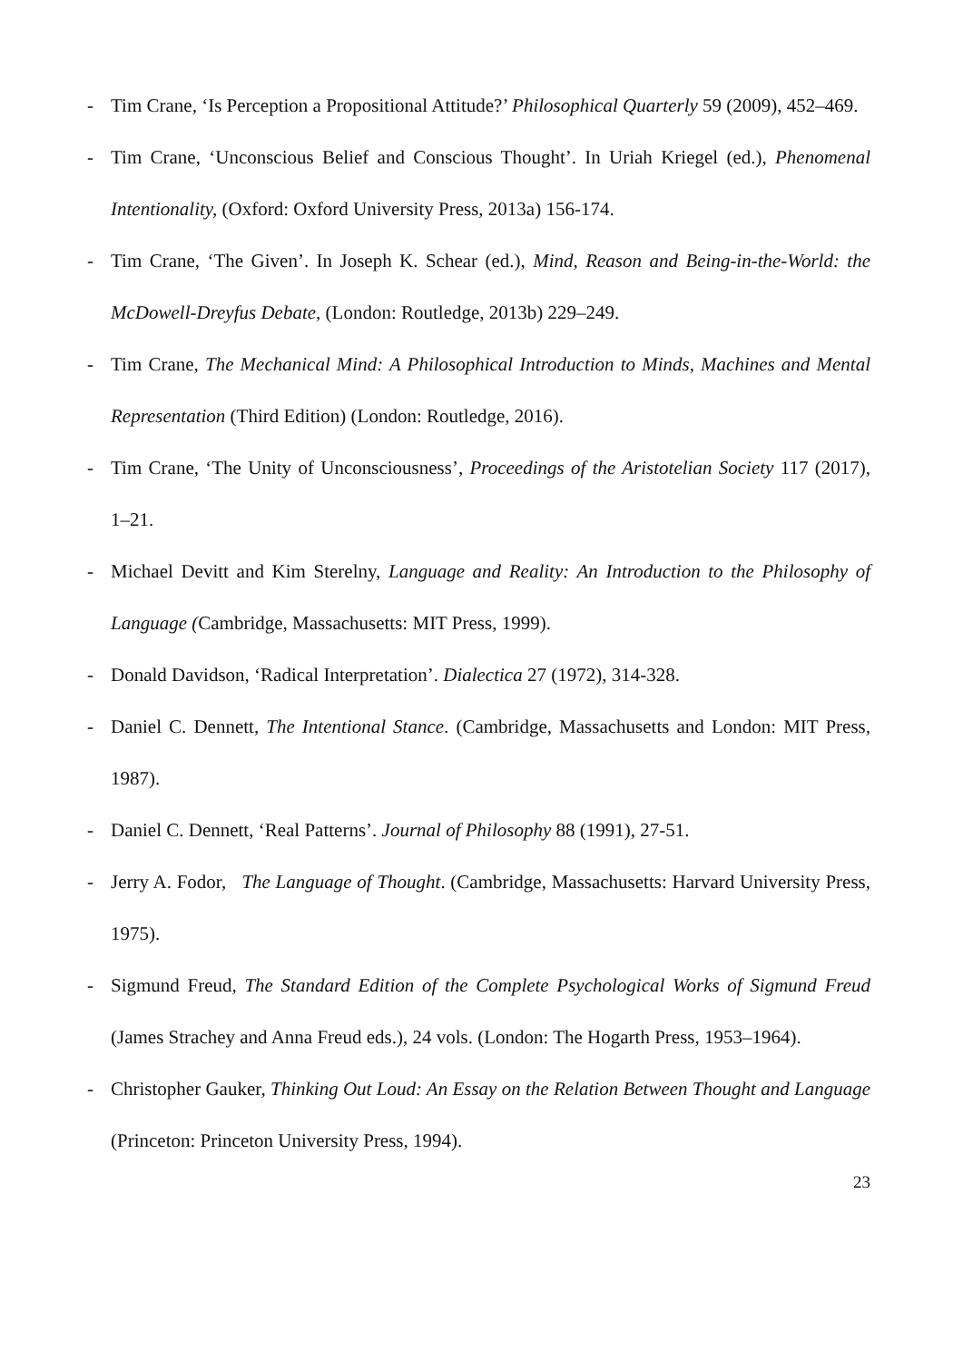- Tim Crane, ‘Is Perception a Propositional Attitude?’ Philosophical Quarterly 59 (2009), 452–469.
- Tim Crane, ‘Unconscious Belief and Conscious Thought’. In Uriah Kriegel (ed.), Phenomenal Intentionality, (Oxford: Oxford University Press, 2013a) 156-174.
- Tim Crane, ‘The Given’. In Joseph K. Schear (ed.), Mind, Reason and Being-in-the-World: the McDowell-Dreyfus Debate, (London: Routledge, 2013b) 229–249.
- Tim Crane, The Mechanical Mind: A Philosophical Introduction to Minds, Machines and Mental Representation (Third Edition) (London: Routledge, 2016).
- Tim Crane, ‘The Unity of Unconsciousness’, Proceedings of the Aristotelian Society 117 (2017), 1–21.
- Michael Devitt and Kim Sterelny, Language and Reality: An Introduction to the Philosophy of Language (Cambridge, Massachusetts: MIT Press, 1999).
- Donald Davidson, ‘Radical Interpretation’. Dialectica 27 (1972), 314-328.
- Daniel C. Dennett, The Intentional Stance. (Cambridge, Massachusetts and London: MIT Press, 1987).
- Daniel C. Dennett, ‘Real Patterns’. Journal of Philosophy 88 (1991), 27-51.
- Jerry A. Fodor, The Language of Thought. (Cambridge, Massachusetts: Harvard University Press, 1975).
- Sigmund Freud, The Standard Edition of the Complete Psychological Works of Sigmund Freud (James Strachey and Anna Freud eds.), 24 vols. (London: The Hogarth Press, 1953–1964).
- Christopher Gauker, Thinking Out Loud: An Essay on the Relation Between Thought and Language (Princeton: Princeton University Press, 1994).
23